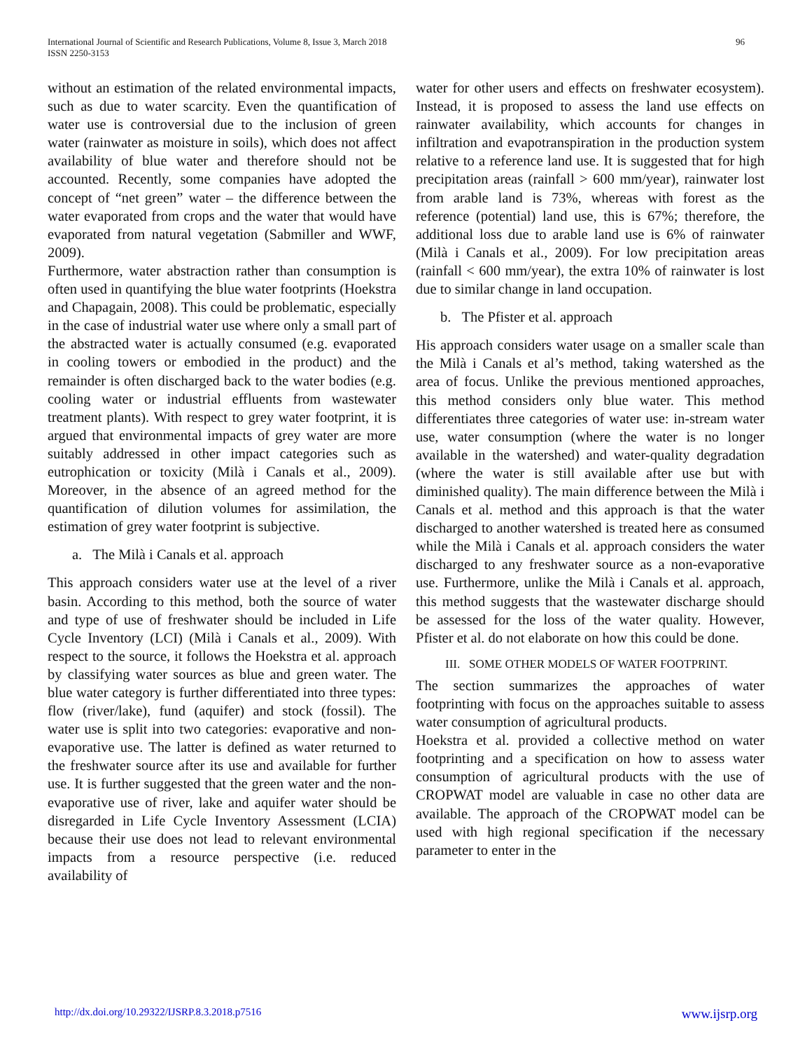International Journal of Scientific and Research Publications, Volume 8, Issue 3, March 2018
ISSN 2250-3153
96
without an estimation of the related environmental impacts, such as due to water scarcity. Even the quantification of water use is controversial due to the inclusion of green water (rainwater as moisture in soils), which does not affect availability of blue water and therefore should not be accounted. Recently, some companies have adopted the concept of “net green” water – the difference between the water evaporated from crops and the water that would have evaporated from natural vegetation (Sabmiller and WWF, 2009).
Furthermore, water abstraction rather than consumption is often used in quantifying the blue water footprints (Hoekstra and Chapagain, 2008). This could be problematic, especially in the case of industrial water use where only a small part of the abstracted water is actually consumed (e.g. evaporated in cooling towers or embodied in the product) and the remainder is often discharged back to the water bodies (e.g. cooling water or industrial effluents from wastewater treatment plants). With respect to grey water footprint, it is argued that environmental impacts of grey water are more suitably addressed in other impact categories such as eutrophication or toxicity (Milà i Canals et al., 2009). Moreover, in the absence of an agreed method for the quantification of dilution volumes for assimilation, the estimation of grey water footprint is subjective.
a. The Milà i Canals et al. approach
This approach considers water use at the level of a river basin. According to this method, both the source of water and type of use of freshwater should be included in Life Cycle Inventory (LCI) (Milà i Canals et al., 2009). With respect to the source, it follows the Hoekstra et al. approach by classifying water sources as blue and green water. The blue water category is further differentiated into three types: flow (river/lake), fund (aquifer) and stock (fossil). The water use is split into two categories: evaporative and non-evaporative use. The latter is defined as water returned to the freshwater source after its use and available for further use. It is further suggested that the green water and the non-evaporative use of river, lake and aquifer water should be disregarded in Life Cycle Inventory Assessment (LCIA) because their use does not lead to relevant environmental impacts from a resource perspective (i.e. reduced availability of
water for other users and effects on freshwater ecosystem). Instead, it is proposed to assess the land use effects on rainwater availability, which accounts for changes in infiltration and evapotranspiration in the production system relative to a reference land use. It is suggested that for high precipitation areas (rainfall > 600 mm/year), rainwater lost from arable land is 73%, whereas with forest as the reference (potential) land use, this is 67%; therefore, the additional loss due to arable land use is 6% of rainwater (Milà i Canals et al., 2009). For low precipitation areas (rainfall < 600 mm/year), the extra 10% of rainwater is lost due to similar change in land occupation.
b. The Pfister et al. approach
His approach considers water usage on a smaller scale than the Milà i Canals et al’s method, taking watershed as the area of focus. Unlike the previous mentioned approaches, this method considers only blue water. This method differentiates three categories of water use: in-stream water use, water consumption (where the water is no longer available in the watershed) and water-quality degradation (where the water is still available after use but with diminished quality). The main difference between the Milà i Canals et al. method and this approach is that the water discharged to another watershed is treated here as consumed while the Milà i Canals et al. approach considers the water discharged to any freshwater source as a non-evaporative use. Furthermore, unlike the Milà i Canals et al. approach, this method suggests that the wastewater discharge should be assessed for the loss of the water quality. However, Pfister et al. do not elaborate on how this could be done.
III. SOME OTHER MODELS OF WATER FOOTPRINT.
The section summarizes the approaches of water footprinting with focus on the approaches suitable to assess water consumption of agricultural products.
Hoekstra et al. provided a collective method on water footprinting and a specification on how to assess water consumption of agricultural products with the use of CROPWAT model are valuable in case no other data are available. The approach of the CROPWAT model can be used with high regional specification if the necessary parameter to enter in the
http://dx.doi.org/10.29322/IJSRP.8.3.2018.p7516 www.ijsrp.org